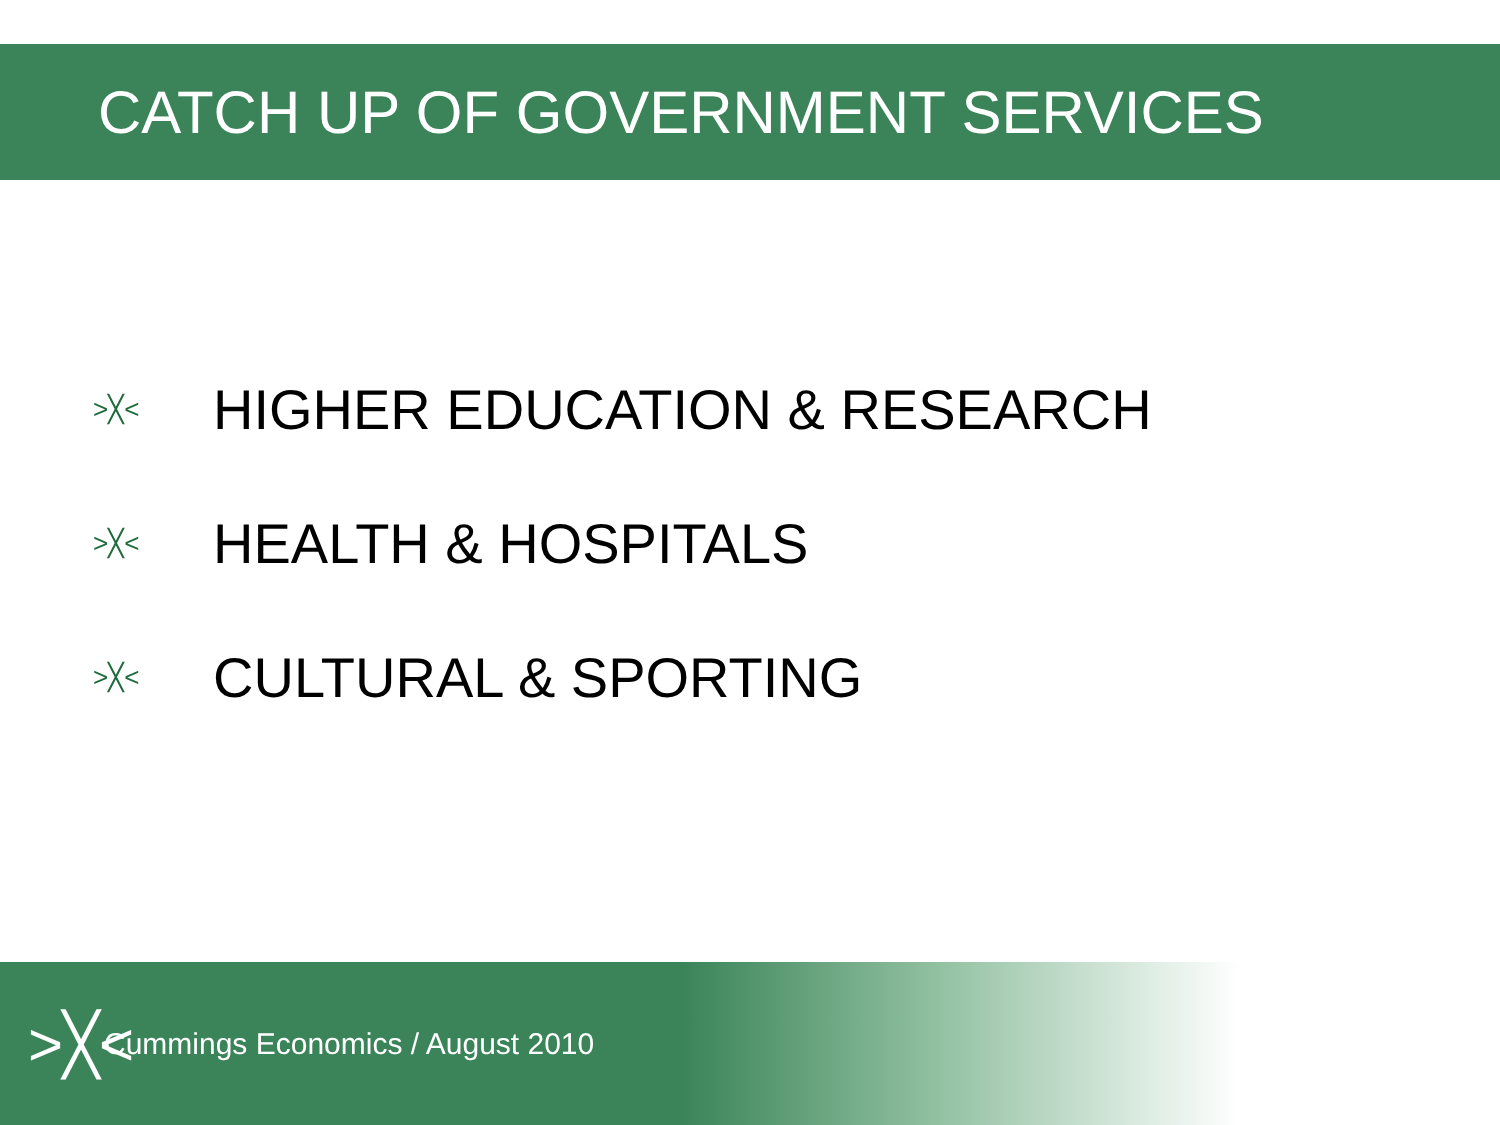CATCH UP OF GOVERNMENT SERVICES
>╳< HIGHER EDUCATION & RESEARCH
>╳< HEALTH & HOSPITALS
>╳< CULTURAL & SPORTING
>╳< Cummings Economics / August 2010